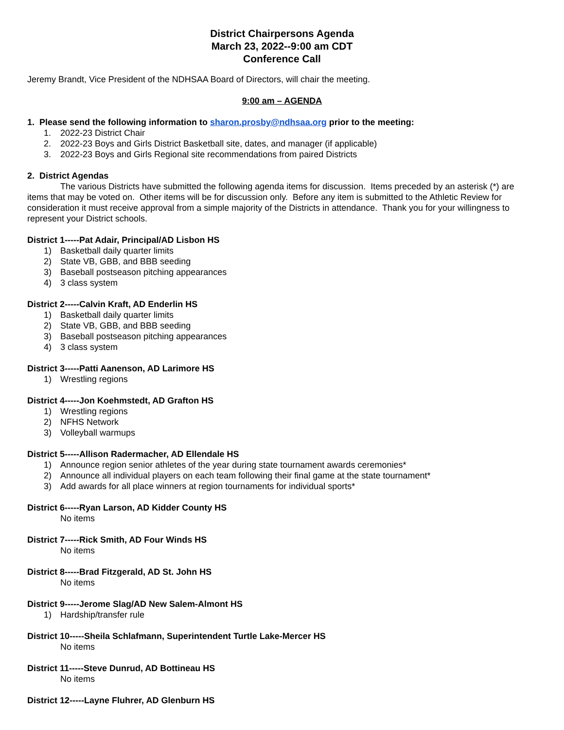District Chairpersons Agenda
March 23, 2022--9:00 am CDT
Conference Call
Jeremy Brandt, Vice President of the NDHSAA Board of Directors, will chair the meeting.
9:00 am – AGENDA
1. Please send the following information to sharon.prosby@ndhsaa.org prior to the meeting:
1. 2022-23 District Chair
2. 2022-23 Boys and Girls District Basketball site, dates, and manager (if applicable)
3. 2022-23 Boys and Girls Regional site recommendations from paired Districts
2. District Agendas
The various Districts have submitted the following agenda items for discussion. Items preceded by an asterisk (*) are items that may be voted on. Other items will be for discussion only. Before any item is submitted to the Athletic Review for consideration it must receive approval from a simple majority of the Districts in attendance. Thank you for your willingness to represent your District schools.
District 1-----Pat Adair, Principal/AD Lisbon HS
1) Basketball daily quarter limits
2) State VB, GBB, and BBB seeding
3) Baseball postseason pitching appearances
4) 3 class system
District 2-----Calvin Kraft, AD Enderlin HS
1) Basketball daily quarter limits
2) State VB, GBB, and BBB seeding
3) Baseball postseason pitching appearances
4) 3 class system
District 3-----Patti Aanenson, AD Larimore HS
1) Wrestling regions
District 4-----Jon Koehmstedt, AD Grafton HS
1) Wrestling regions
2) NFHS Network
3) Volleyball warmups
District 5-----Allison Radermacher, AD Ellendale HS
1) Announce region senior athletes of the year during state tournament awards ceremonies*
2) Announce all individual players on each team following their final game at the state tournament*
3) Add awards for all place winners at region tournaments for individual sports*
District 6-----Ryan Larson, AD Kidder County HS
No items
District 7-----Rick Smith, AD Four Winds HS
No items
District 8-----Brad Fitzgerald, AD St. John HS
No items
District 9-----Jerome Slag/AD New Salem-Almont HS
1) Hardship/transfer rule
District 10-----Sheila Schlafmann, Superintendent Turtle Lake-Mercer HS
No items
District 11-----Steve Dunrud, AD Bottineau HS
No items
District 12-----Layne Fluhrer, AD Glenburn HS